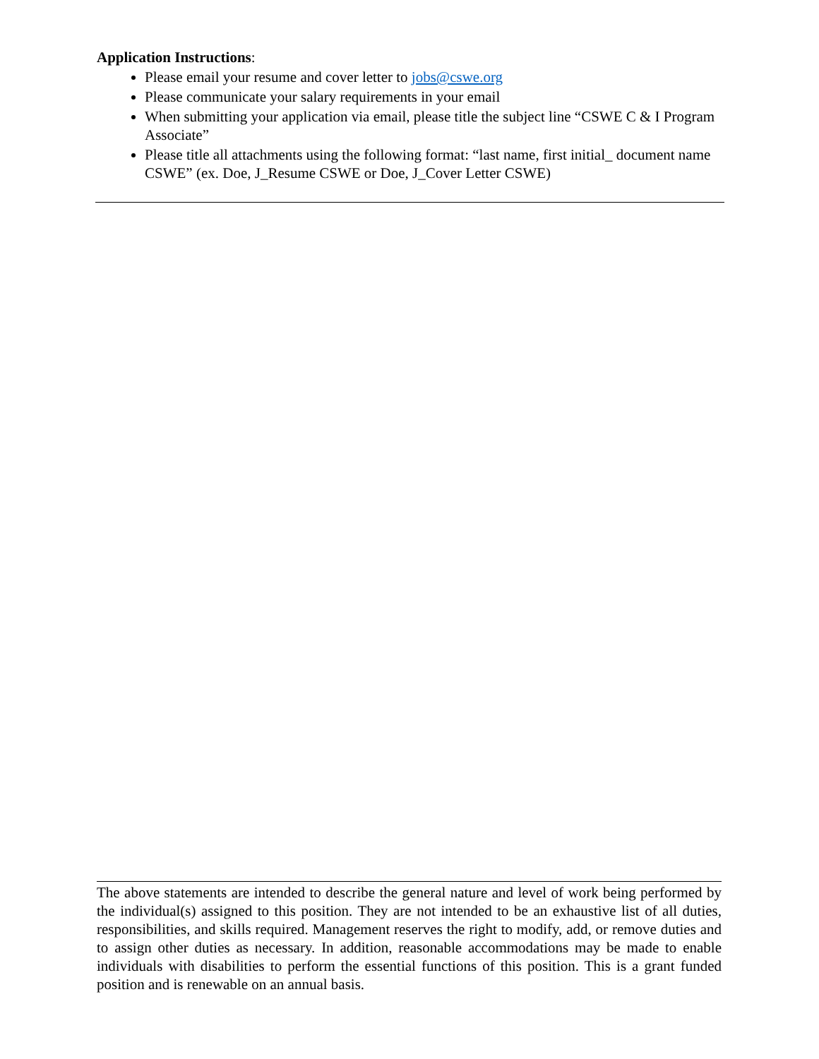Application Instructions:
Please email your resume and cover letter to jobs@cswe.org
Please communicate your salary requirements in your email
When submitting your application via email, please title the subject line “CSWE C & I Program Associate”
Please title all attachments using the following format: “last name, first initial_ document name CSWE” (ex. Doe, J_Resume CSWE or Doe, J_Cover Letter CSWE)
The above statements are intended to describe the general nature and level of work being performed by the individual(s) assigned to this position. They are not intended to be an exhaustive list of all duties, responsibilities, and skills required. Management reserves the right to modify, add, or remove duties and to assign other duties as necessary. In addition, reasonable accommodations may be made to enable individuals with disabilities to perform the essential functions of this position. This is a grant funded position and is renewable on an annual basis.